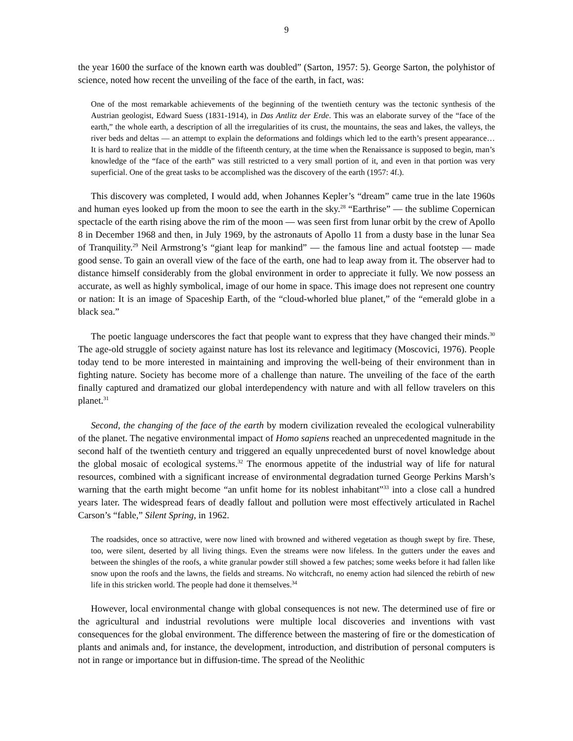9
the year 1600 the surface of the known earth was doubled” (Sarton, 1957: 5). George Sarton, the polyhistor of science, noted how recent the unveiling of the face of the earth, in fact, was:
One of the most remarkable achievements of the beginning of the twentieth century was the tectonic synthesis of the Austrian geologist, Edward Suess (1831-1914), in Das Antlitz der Erde. This was an elaborate survey of the “face of the earth,” the whole earth, a description of all the irregularities of its crust, the mountains, the seas and lakes, the valleys, the river beds and deltas — an attempt to explain the deformations and foldings which led to the earth’s present appearance… It is hard to realize that in the middle of the fifteenth century, at the time when the Renaissance is supposed to begin, man’s knowledge of the “face of the earth” was still restricted to a very small portion of it, and even in that portion was very superficial. One of the great tasks to be accomplished was the discovery of the earth (1957: 4f.).
This discovery was completed, I would add, when Johannes Kepler’s “dream” came true in the late 1960s and human eyes looked up from the moon to see the earth in the sky.<sup>28</sup> “Earthrise” — the sublime Copernican spectacle of the earth rising above the rim of the moon — was seen first from lunar orbit by the crew of Apollo 8 in December 1968 and then, in July 1969, by the astronauts of Apollo 11 from a dusty base in the lunar Sea of Tranquility.<sup>29</sup> Neil Armstrong’s “giant leap for mankind” — the famous line and actual footstep — made good sense. To gain an overall view of the face of the earth, one had to leap away from it. The observer had to distance himself considerably from the global environment in order to appreciate it fully. We now possess an accurate, as well as highly symbolical, image of our home in space. This image does not represent one country or nation: It is an image of Spaceship Earth, of the “cloud-whorled blue planet,” of the “emerald globe in a black sea.”
The poetic language underscores the fact that people want to express that they have changed their minds.<sup>30</sup> The age-old struggle of society against nature has lost its relevance and legitimacy (Moscovici, 1976). People today tend to be more interested in maintaining and improving the well-being of their environment than in fighting nature. Society has become more of a challenge than nature. The unveiling of the face of the earth finally captured and dramatized our global interdependency with nature and with all fellow travelers on this planet.<sup>31</sup>
Second, the changing of the face of the earth by modern civilization revealed the ecological vulnerability of the planet. The negative environmental impact of Homo sapiens reached an unprecedented magnitude in the second half of the twentieth century and triggered an equally unprecedented burst of novel knowledge about the global mosaic of ecological systems.<sup>32</sup> The enormous appetite of the industrial way of life for natural resources, combined with a significant increase of environmental degradation turned George Perkins Marsh’s warning that the earth might become “an unfit home for its noblest inhabitant”<sup>33</sup> into a close call a hundred years later. The widespread fears of deadly fallout and pollution were most effectively articulated in Rachel Carson’s “fable,” Silent Spring, in 1962.
The roadsides, once so attractive, were now lined with browned and withered vegetation as though swept by fire. These, too, were silent, deserted by all living things. Even the streams were now lifeless. In the gutters under the eaves and between the shingles of the roofs, a white granular powder still showed a few patches; some weeks before it had fallen like snow upon the roofs and the lawns, the fields and streams. No witchcraft, no enemy action had silenced the rebirth of new life in this stricken world. The people had done it themselves.<sup>34</sup>
However, local environmental change with global consequences is not new. The determined use of fire or the agricultural and industrial revolutions were multiple local discoveries and inventions with vast consequences for the global environment. The difference between the mastering of fire or the domestication of plants and animals and, for instance, the development, introduction, and distribution of personal computers is not in range or importance but in diffusion-time. The spread of the Neolithic